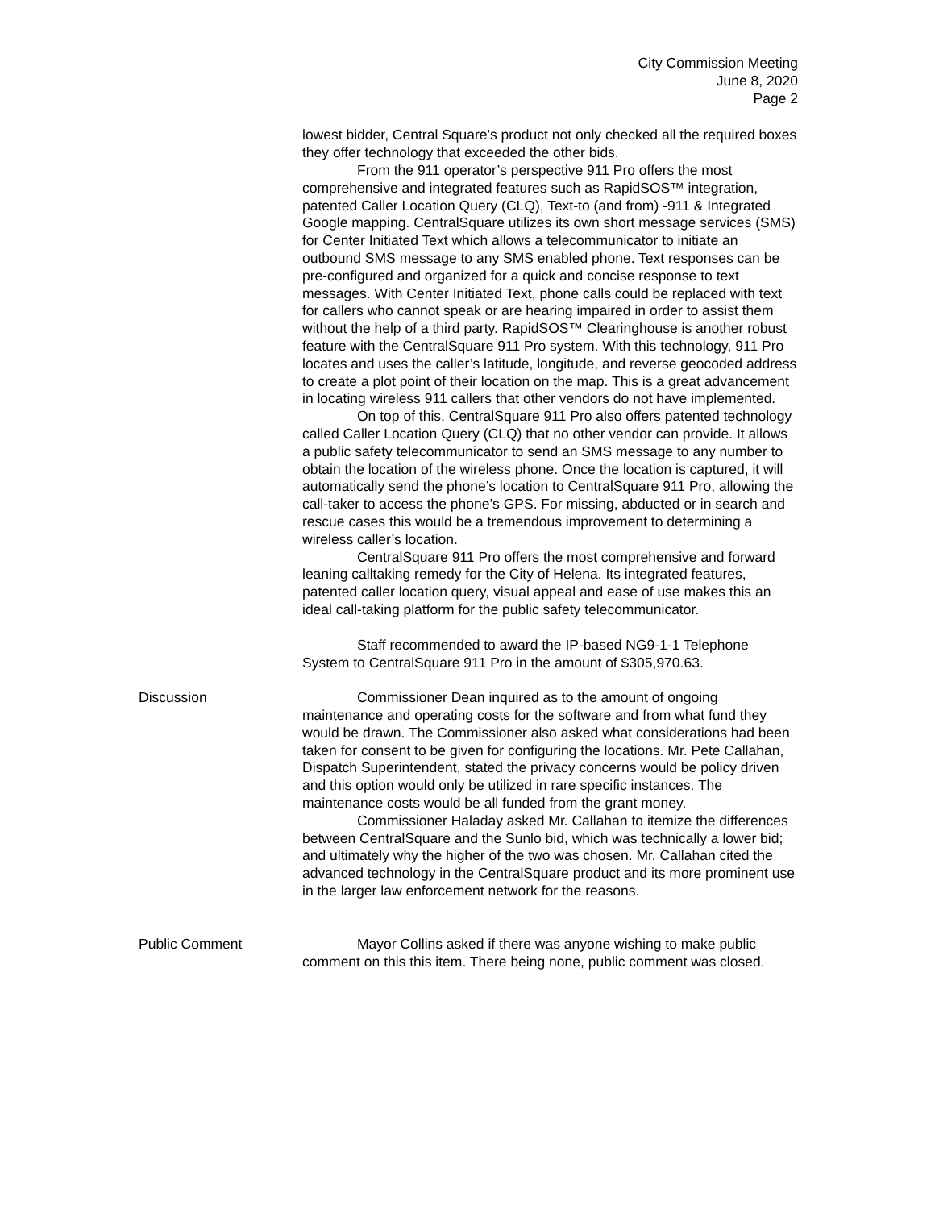City Commission Meeting
June 8, 2020
Page 2
lowest bidder, Central Square's product not only checked all the required boxes they offer technology that exceeded the other bids.
From the 911 operator’s perspective 911 Pro offers the most comprehensive and integrated features such as RapidSOS™ integration, patented Caller Location Query (CLQ), Text-to (and from) -911 & Integrated Google mapping. CentralSquare utilizes its own short message services (SMS) for Center Initiated Text which allows a telecommunicator to initiate an outbound SMS message to any SMS enabled phone. Text responses can be pre-configured and organized for a quick and concise response to text messages. With Center Initiated Text, phone calls could be replaced with text for callers who cannot speak or are hearing impaired in order to assist them without the help of a third party. RapidSOS™ Clearinghouse is another robust feature with the CentralSquare 911 Pro system. With this technology, 911 Pro locates and uses the caller’s latitude, longitude, and reverse geocoded address to create a plot point of their location on the map. This is a great advancement in locating wireless 911 callers that other vendors do not have implemented.
On top of this, CentralSquare 911 Pro also offers patented technology called Caller Location Query (CLQ) that no other vendor can provide. It allows a public safety telecommunicator to send an SMS message to any number to obtain the location of the wireless phone. Once the location is captured, it will automatically send the phone’s location to CentralSquare 911 Pro, allowing the call-taker to access the phone’s GPS. For missing, abducted or in search and rescue cases this would be a tremendous improvement to determining a wireless caller’s location.
CentralSquare 911 Pro offers the most comprehensive and forward leaning calltaking remedy for the City of Helena. Its integrated features, patented caller location query, visual appeal and ease of use makes this an ideal call-taking platform for the public safety telecommunicator.
Staff recommended to award the IP-based NG9-1-1 Telephone System to CentralSquare 911 Pro in the amount of $305,970.63.
Discussion Commissioner Dean inquired as to the amount of ongoing maintenance and operating costs for the software and from what fund they would be drawn. The Commissioner also asked what considerations had been taken for consent to be given for configuring the locations. Mr. Pete Callahan, Dispatch Superintendent, stated the privacy concerns would be policy driven and this option would only be utilized in rare specific instances. The maintenance costs would be all funded from the grant money.
Commissioner Haladay asked Mr. Callahan to itemize the differences between CentralSquare and the Sunlo bid, which was technically a lower bid; and ultimately why the higher of the two was chosen. Mr. Callahan cited the advanced technology in the CentralSquare product and its more prominent use in the larger law enforcement network for the reasons.
Public Comment Mayor Collins asked if there was anyone wishing to make public comment on this this item. There being none, public comment was closed.